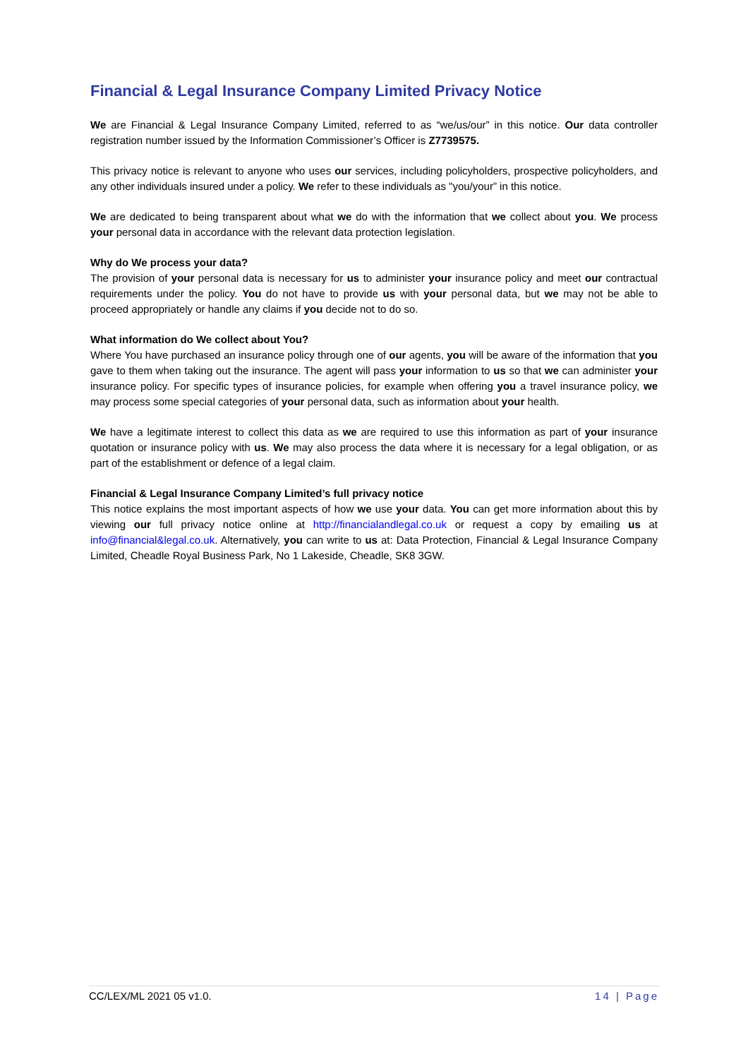Financial & Legal Insurance Company Limited Privacy Notice
We are Financial & Legal Insurance Company Limited, referred to as “we/us/our” in this notice. Our data controller registration number issued by the Information Commissioner’s Officer is Z7739575.
This privacy notice is relevant to anyone who uses our services, including policyholders, prospective policyholders, and any other individuals insured under a policy. We refer to these individuals as "you/your” in this notice.
We are dedicated to being transparent about what we do with the information that we collect about you. We process your personal data in accordance with the relevant data protection legislation.
Why do We process your data?
The provision of your personal data is necessary for us to administer your insurance policy and meet our contractual requirements under the policy. You do not have to provide us with your personal data, but we may not be able to proceed appropriately or handle any claims if you decide not to do so.
What information do We collect about You?
Where You have purchased an insurance policy through one of our agents, you will be aware of the information that you gave to them when taking out the insurance. The agent will pass your information to us so that we can administer your insurance policy. For specific types of insurance policies, for example when offering you a travel insurance policy, we may process some special categories of your personal data, such as information about your health.
We have a legitimate interest to collect this data as we are required to use this information as part of your insurance quotation or insurance policy with us. We may also process the data where it is necessary for a legal obligation, or as part of the establishment or defence of a legal claim.
Financial & Legal Insurance Company Limited’s full privacy notice
This notice explains the most important aspects of how we use your data. You can get more information about this by viewing our full privacy notice online at http://financialandlegal.co.uk or request a copy by emailing us at info@financial&legal.co.uk. Alternatively, you can write to us at: Data Protection, Financial & Legal Insurance Company Limited, Cheadle Royal Business Park, No 1 Lakeside, Cheadle, SK8 3GW.
CC/LEX/ML 2021 05 v1.0. 14 | Page